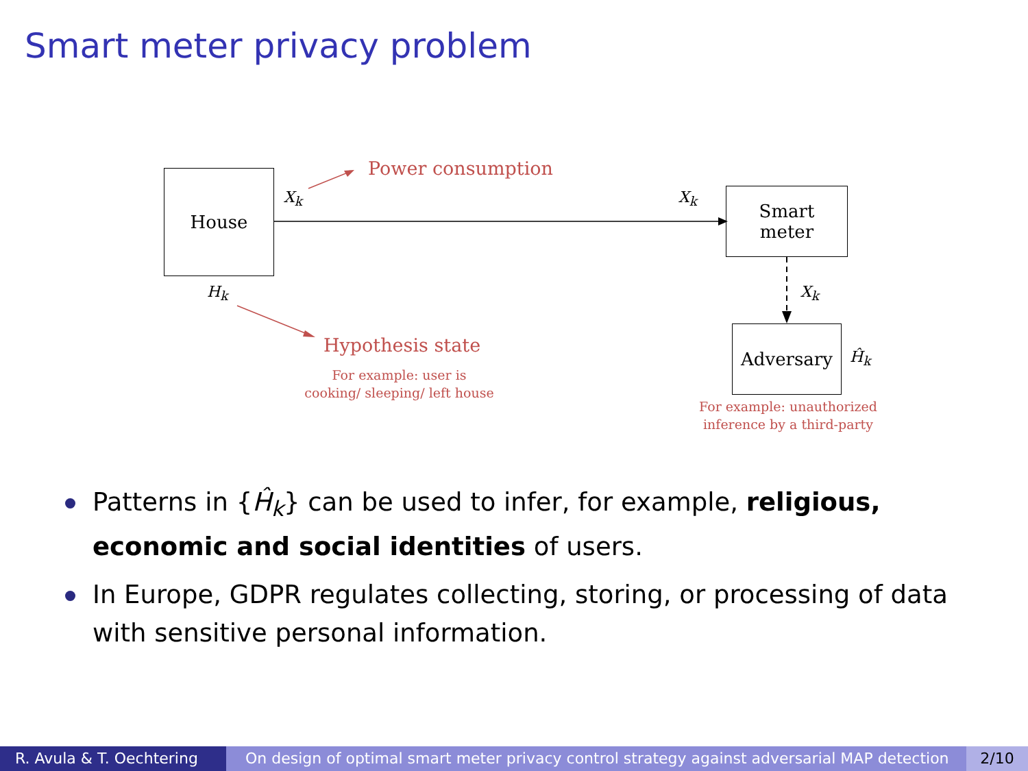Smart meter privacy problem
House
Smart
meter
Adversary
X<sub>k</sub> X<sub>k</sub>
X<sub>k</sub>
H<sub>k</sub>
Ĥ<sub>k</sub>
Power consumption
Hypothesis state
For example: user is
cooking/ sleeping/ left house
For example: unauthorized
inference by a third-party
Patterns in {Ĥ<sub>k</sub>} can be used to infer, for example, religious, economic and social identities of users.
In Europe, GDPR regulates collecting, storing, or processing of data with sensitive personal information.
R. Avula & T. Oechtering On design of optimal smart meter privacy control strategy against adversarial MAP detection
2/10